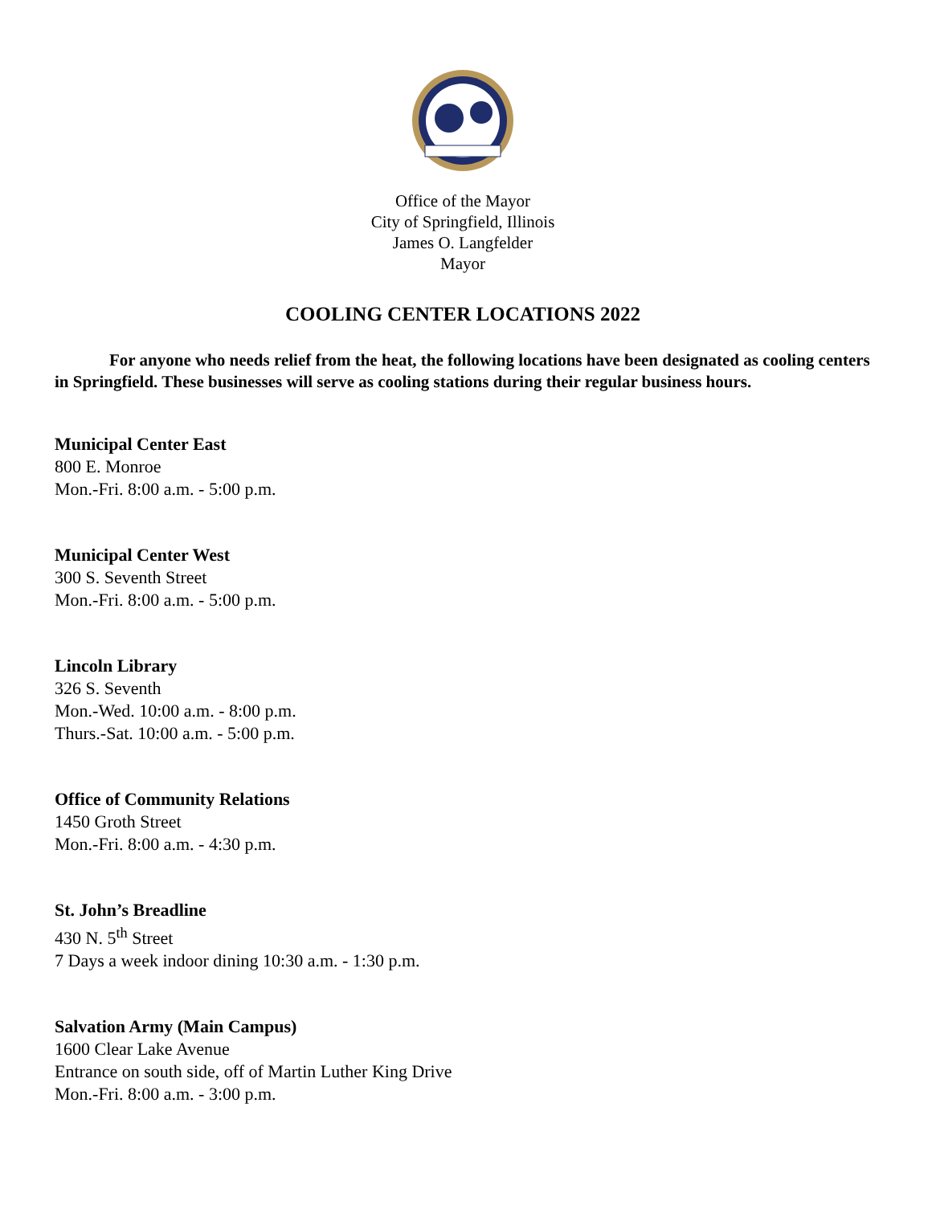Office of the Mayor
City of Springfield, Illinois
James O. Langfelder
Mayor
COOLING CENTER LOCATIONS 2022
For anyone who needs relief from the heat, the following locations have been designated as cooling centers in Springfield. These businesses will serve as cooling stations during their regular business hours.
Municipal Center East
800 E. Monroe
Mon.-Fri. 8:00 a.m. - 5:00 p.m.
Municipal Center West
300 S. Seventh Street
Mon.-Fri. 8:00 a.m. - 5:00 p.m.
Lincoln Library
326 S. Seventh
Mon.-Wed. 10:00 a.m. - 8:00 p.m.
Thurs.-Sat. 10:00 a.m. - 5:00 p.m.
Office of Community Relations
1450 Groth Street
Mon.-Fri. 8:00 a.m. - 4:30 p.m.
St. John’s Breadline
430 N. 5<sup>th</sup> Street
7 Days a week indoor dining 10:30 a.m. - 1:30 p.m.
Salvation Army (Main Campus)
1600 Clear Lake Avenue
Entrance on south side, off of Martin Luther King Drive
Mon.-Fri. 8:00 a.m. - 3:00 p.m.